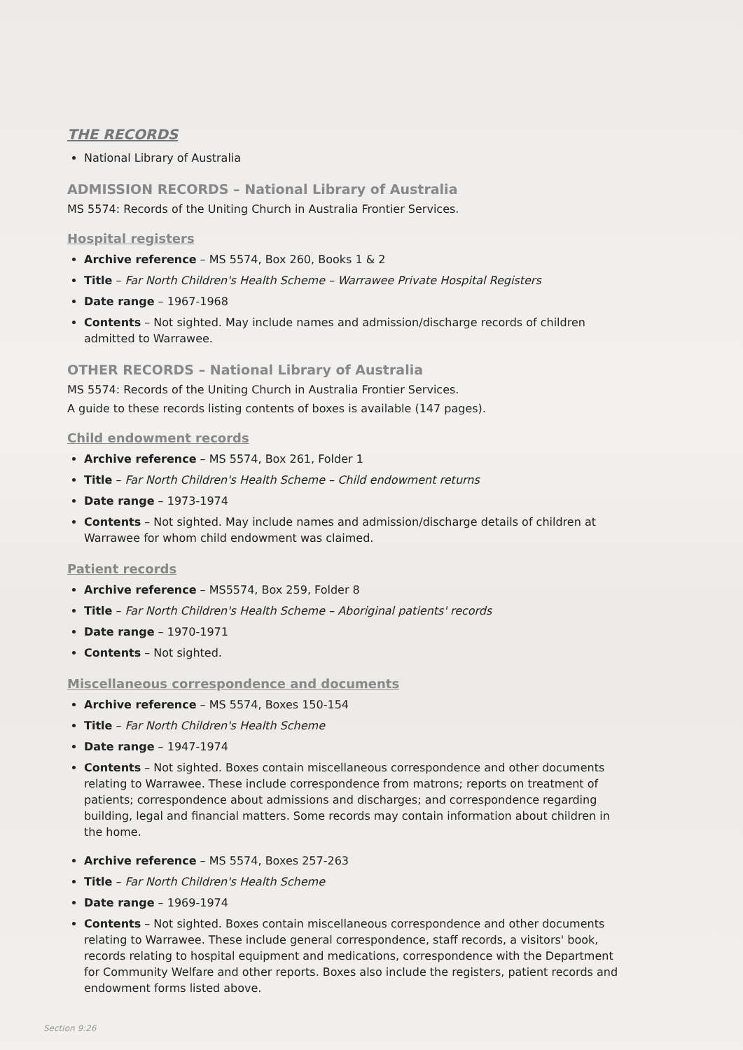THE RECORDS
National Library of Australia
ADMISSION RECORDS – National Library of Australia
MS 5574: Records of the Uniting Church in Australia Frontier Services.
Hospital registers
Archive reference – MS 5574, Box 260, Books 1 & 2
Title – Far North Children's Health Scheme – Warrawee Private Hospital Registers
Date range – 1967-1968
Contents – Not sighted. May include names and admission/discharge records of children admitted to Warrawee.
OTHER RECORDS – National Library of Australia
MS 5574: Records of the Uniting Church in Australia Frontier Services.
A guide to these records listing contents of boxes is available (147 pages).
Child endowment records
Archive reference – MS 5574, Box 261, Folder 1
Title – Far North Children's Health Scheme – Child endowment returns
Date range – 1973-1974
Contents – Not sighted. May include names and admission/discharge details of children at Warrawee for whom child endowment was claimed.
Patient records
Archive reference – MS5574, Box 259, Folder 8
Title – Far North Children's Health Scheme – Aboriginal patients' records
Date range – 1970-1971
Contents – Not sighted.
Miscellaneous correspondence and documents
Archive reference – MS 5574, Boxes 150-154
Title – Far North Children's Health Scheme
Date range – 1947-1974
Contents – Not sighted. Boxes contain miscellaneous correspondence and other documents relating to Warrawee. These include correspondence from matrons; reports on treatment of patients; correspondence about admissions and discharges; and correspondence regarding building, legal and financial matters. Some records may contain information about children in the home.
Archive reference – MS 5574, Boxes 257-263
Title – Far North Children's Health Scheme
Date range – 1969-1974
Contents – Not sighted. Boxes contain miscellaneous correspondence and other documents relating to Warrawee. These include general correspondence, staff records, a visitors' book, records relating to hospital equipment and medications, correspondence with the Department for Community Welfare and other reports. Boxes also include the registers, patient records and endowment forms listed above.
Section 9:26